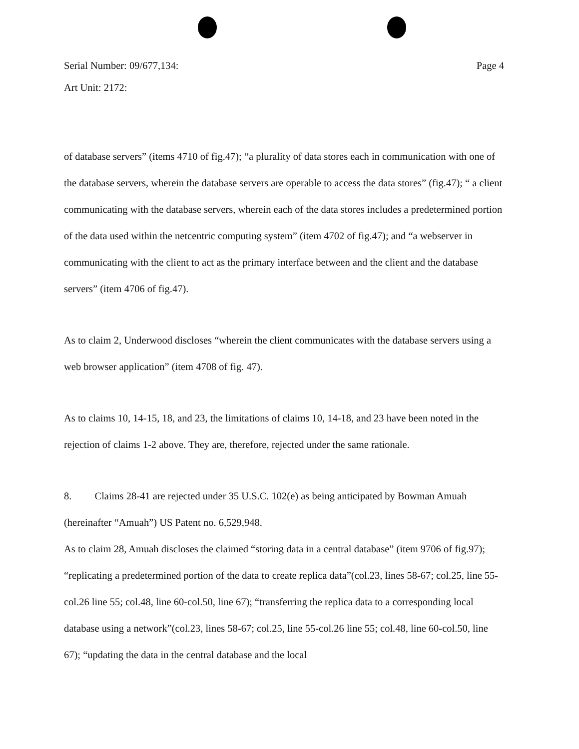Serial Number: 09/677,134: Page 4
Art Unit: 2172:
of database servers” (items 4710 of fig.47); “a plurality of data stores each in communication with one of the database servers, wherein the database servers are operable to access the data stores” (fig.47); “ a client communicating with the database servers, wherein each of the data stores includes a predetermined portion of the data used within the netcentric computing system” (item 4702 of fig.47); and “a webserver in communicating with the client to act as the primary interface between and the client and the database servers” (item 4706 of fig.47).
As to claim 2, Underwood discloses “wherein the client communicates with the database servers using a web browser application” (item 4708 of fig. 47).
As to claims 10, 14-15, 18, and 23, the limitations of claims 10, 14-18, and 23 have been noted in the rejection of claims 1-2 above. They are, therefore, rejected under the same rationale.
8. Claims 28-41 are rejected under 35 U.S.C. 102(e) as being anticipated by Bowman Amuah (hereinafter “Amuah”) US Patent no. 6,529,948.
As to claim 28, Amuah discloses the claimed “storing data in a central database” (item 9706 of fig.97); “replicating a predetermined portion of the data to create replica data”(col.23, lines 58-67; col.25, line 55-col.26 line 55; col.48, line 60-col.50, line 67); “transferring the replica data to a corresponding local database using a network”(col.23, lines 58-67; col.25, line 55-col.26 line 55; col.48, line 60-col.50, line 67); “updating the data in the central database and the local